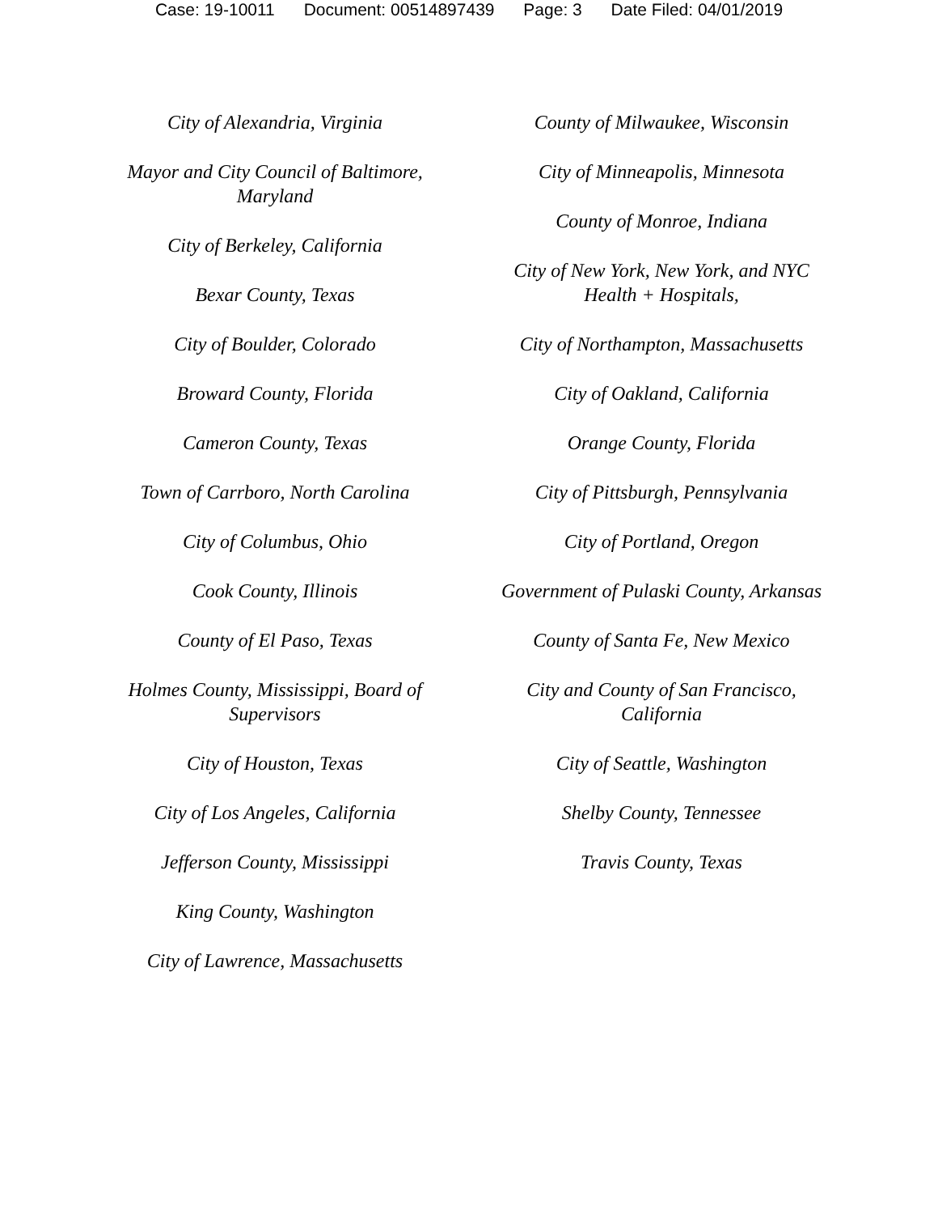Case: 19-10011 Document: 00514897439 Page: 3 Date Filed: 04/01/2019
City of Alexandria, Virginia
Mayor and City Council of Baltimore, Maryland
City of Berkeley, California
Bexar County, Texas
City of Boulder, Colorado
Broward County, Florida
Cameron County, Texas
Town of Carrboro, North Carolina
City of Columbus, Ohio
Cook County, Illinois
County of El Paso, Texas
Holmes County, Mississippi, Board of Supervisors
City of Houston, Texas
City of Los Angeles, California
Jefferson County, Mississippi
King County, Washington
City of Lawrence, Massachusetts
County of Milwaukee, Wisconsin
City of Minneapolis, Minnesota
County of Monroe, Indiana
City of New York, New York, and NYC Health + Hospitals,
City of Northampton, Massachusetts
City of Oakland, California
Orange County, Florida
City of Pittsburgh, Pennsylvania
City of Portland, Oregon
Government of Pulaski County, Arkansas
County of Santa Fe, New Mexico
City and County of San Francisco, California
City of Seattle, Washington
Shelby County, Tennessee
Travis County, Texas